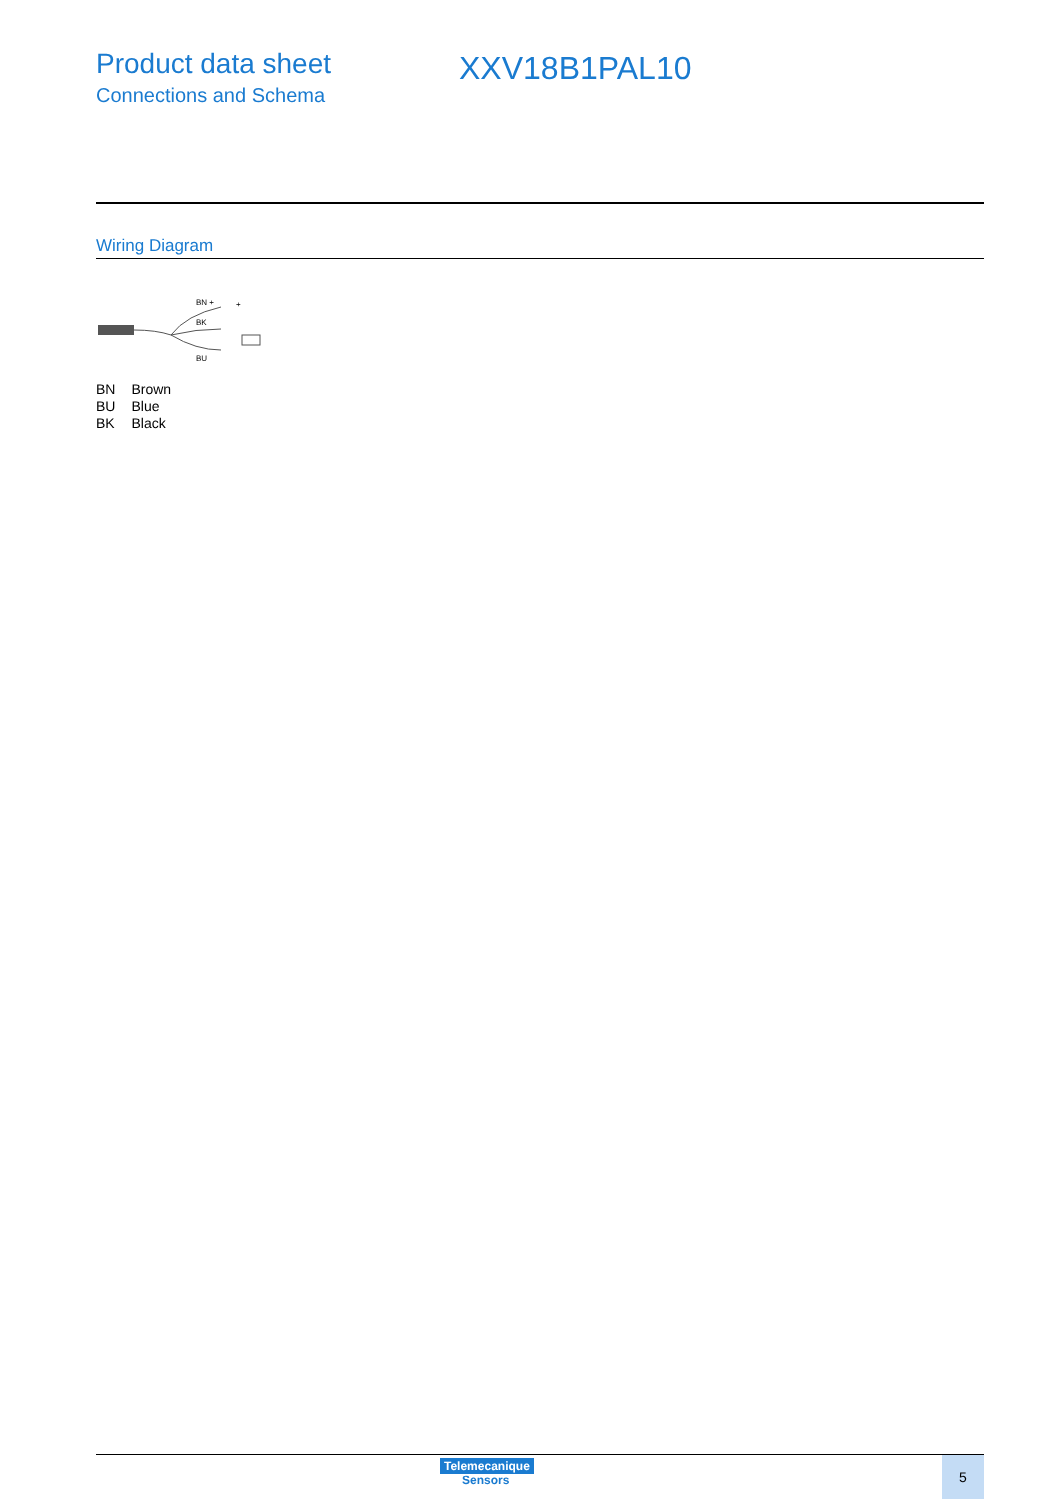Product data sheet
Connections and Schema
XXV18B1PAL10
Wiring Diagram
BN +
BK
BU
+
| BN | Brown |
| BU | Blue |
| BK | Black |
Telemecanique
Sensors
5